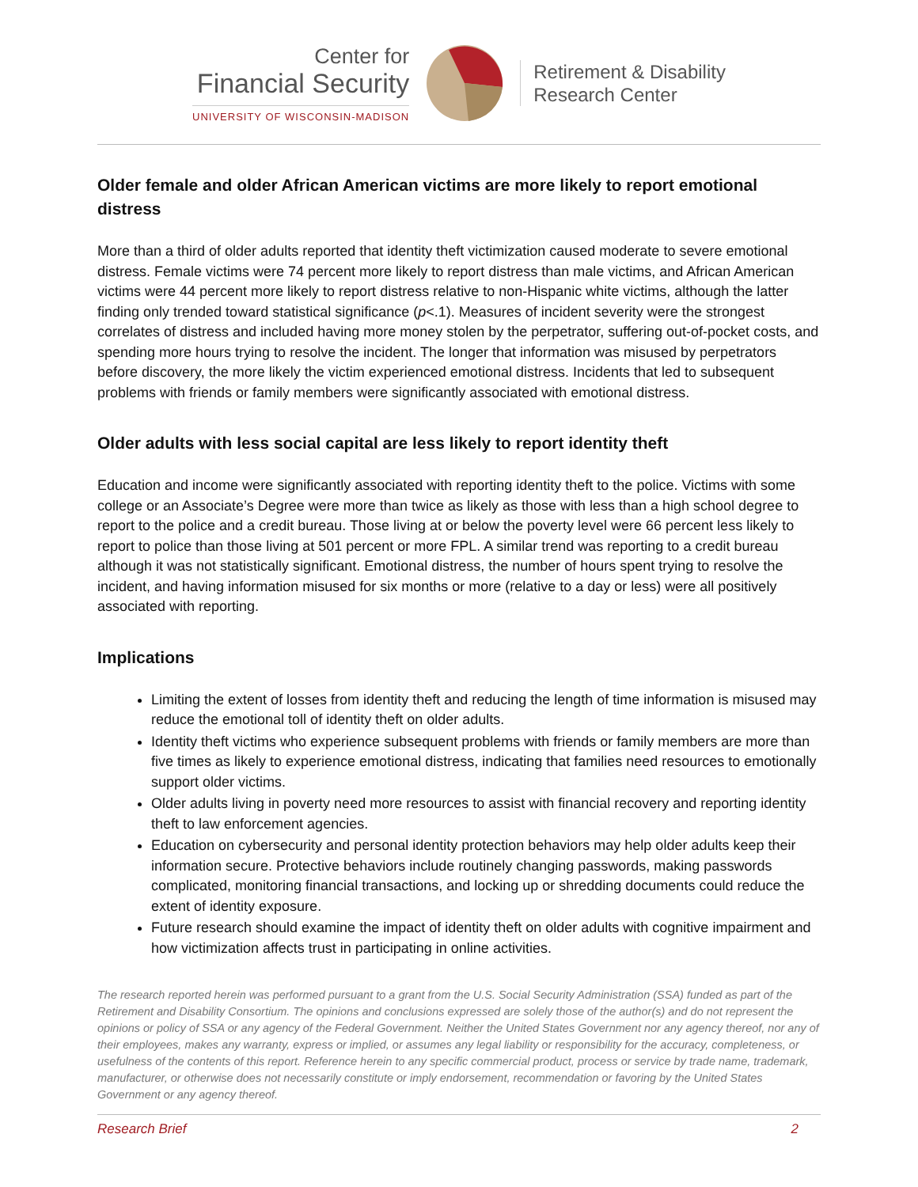Center for
Financial Security
UNIVERSITY OF WISCONSIN-MADISON
Retirement & Disability
Research Center
Older female and older African American victims are more likely to report emotional distress
More than a third of older adults reported that identity theft victimization caused moderate to severe emotional distress. Female victims were 74 percent more likely to report distress than male victims, and African American victims were 44 percent more likely to report distress relative to non-Hispanic white victims, although the latter finding only trended toward statistical significance (p<.1). Measures of incident severity were the strongest correlates of distress and included having more money stolen by the perpetrator, suffering out-of-pocket costs, and spending more hours trying to resolve the incident. The longer that information was misused by perpetrators before discovery, the more likely the victim experienced emotional distress. Incidents that led to subsequent problems with friends or family members were significantly associated with emotional distress.
Older adults with less social capital are less likely to report identity theft
Education and income were significantly associated with reporting identity theft to the police. Victims with some college or an Associate’s Degree were more than twice as likely as those with less than a high school degree to report to the police and a credit bureau. Those living at or below the poverty level were 66 percent less likely to report to police than those living at 501 percent or more FPL. A similar trend was reporting to a credit bureau although it was not statistically significant. Emotional distress, the number of hours spent trying to resolve the incident, and having information misused for six months or more (relative to a day or less) were all positively associated with reporting.
Implications
Limiting the extent of losses from identity theft and reducing the length of time information is misused may reduce the emotional toll of identity theft on older adults.
Identity theft victims who experience subsequent problems with friends or family members are more than five times as likely to experience emotional distress, indicating that families need resources to emotionally support older victims.
Older adults living in poverty need more resources to assist with financial recovery and reporting identity theft to law enforcement agencies.
Education on cybersecurity and personal identity protection behaviors may help older adults keep their information secure. Protective behaviors include routinely changing passwords, making passwords complicated, monitoring financial transactions, and locking up or shredding documents could reduce the extent of identity exposure.
Future research should examine the impact of identity theft on older adults with cognitive impairment and how victimization affects trust in participating in online activities.
The research reported herein was performed pursuant to a grant from the U.S. Social Security Administration (SSA) funded as part of the Retirement and Disability Consortium. The opinions and conclusions expressed are solely those of the author(s) and do not represent the opinions or policy of SSA or any agency of the Federal Government. Neither the United States Government nor any agency thereof, nor any of their employees, makes any warranty, express or implied, or assumes any legal liability or responsibility for the accuracy, completeness, or usefulness of the contents of this report. Reference herein to any specific commercial product, process or service by trade name, trademark, manufacturer, or otherwise does not necessarily constitute or imply endorsement, recommendation or favoring by the United States Government or any agency thereof.
Research Brief 2